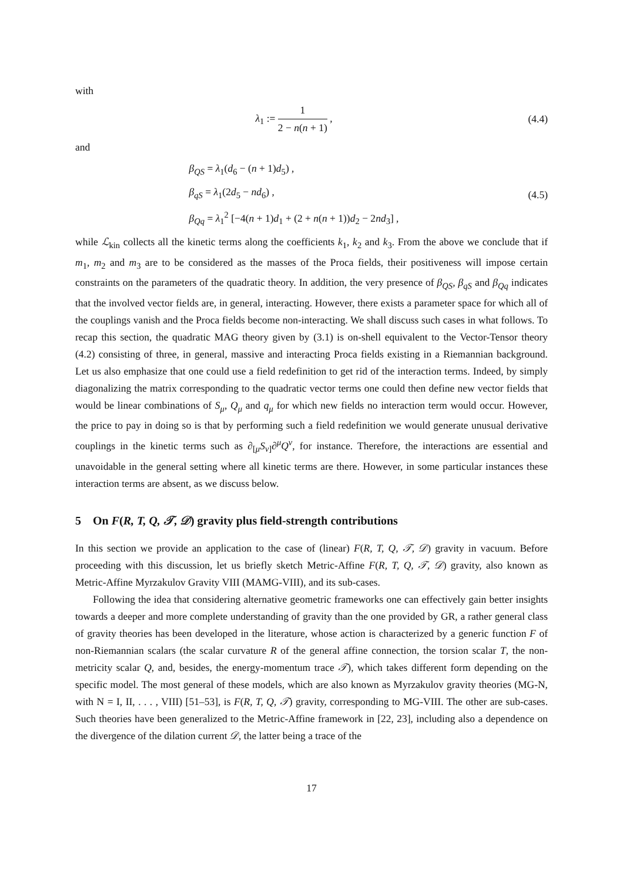with
λ<sub>1</sub> := 1 2 − n(n + 1) , (4.4)
and
β<sub>QS</sub> = λ<sub>1</sub>(d<sub>6</sub> − (n + 1)d<sub>5</sub>) ,
β<sub>qS</sub> = λ<sub>1</sub>(2d<sub>5</sub> − nd<sub>6</sub>) ,
β<sub>Qq</sub> = λ<sub>1</sub><sup>2</sup> [−4(n + 1)d<sub>1</sub> + (2 + n(n + 1))d<sub>2</sub> − 2nd<sub>3</sub>] ,
(4.5)
while ℒ<sub>kin</sub> collects all the kinetic terms along the coefficients k<sub>1</sub>, k<sub>2</sub> and k<sub>3</sub>. From the above we conclude that if m<sub>1</sub>, m<sub>2</sub> and m<sub>3</sub> are to be considered as the masses of the Proca fields, their positiveness will impose certain constraints on the parameters of the quadratic theory. In addition, the very presence of β<sub>QS</sub>, β<sub>qS</sub> and β<sub>Qq</sub> indicates that the involved vector fields are, in general, interacting. However, there exists a parameter space for which all of the couplings vanish and the Proca fields become non-interacting. We shall discuss such cases in what follows. To recap this section, the quadratic MAG theory given by (3.1) is on-shell equivalent to the Vector-Tensor theory (4.2) consisting of three, in general, massive and interacting Proca fields existing in a Riemannian background. Let us also emphasize that one could use a field redefinition to get rid of the interaction terms. Indeed, by simply diagonalizing the matrix corresponding to the quadratic vector terms one could then define new vector fields that would be linear combinations of S<sub>μ</sub>, Q<sub>μ</sub> and q<sub>μ</sub> for which new fields no interaction term would occur. However, the price to pay in doing so is that by performing such a field redefinition we would generate unusual derivative couplings in the kinetic terms such as ∂<sub>[μ</sub>S<sub>ν]</sub>∂<sup>μ</sup>Q<sup>ν</sup>, for instance. Therefore, the interactions are essential and unavoidable in the general setting where all kinetic terms are there. However, in some particular instances these interaction terms are absent, as we discuss below.
5 On F(R, T, Q, 𝒯, 𝒟) gravity plus field-strength contributions
In this section we provide an application to the case of (linear) F(R, T, Q, 𝒯, 𝒟) gravity in vacuum. Before proceeding with this discussion, let us briefly sketch Metric-Affine F(R, T, Q, 𝒯, 𝒟) gravity, also known as Metric-Affine Myrzakulov Gravity VIII (MAMG-VIII), and its sub-cases.
Following the idea that considering alternative geometric frameworks one can effectively gain better insights towards a deeper and more complete understanding of gravity than the one provided by GR, a rather general class of gravity theories has been developed in the literature, whose action is characterized by a generic function F of non-Riemannian scalars (the scalar curvature R of the general affine connection, the torsion scalar T, the non-metricity scalar Q, and, besides, the energy-momentum trace 𝒯), which takes different form depending on the specific model. The most general of these models, which are also known as Myrzakulov gravity theories (MG-N, with N = I, II, . . . , VIII) [51–53], is F(R, T, Q, 𝒯) gravity, corresponding to MG-VIII. The other are sub-cases. Such theories have been generalized to the Metric-Affine framework in [22, 23], including also a dependence on the divergence of the dilation current 𝒟, the latter being a trace of the
17